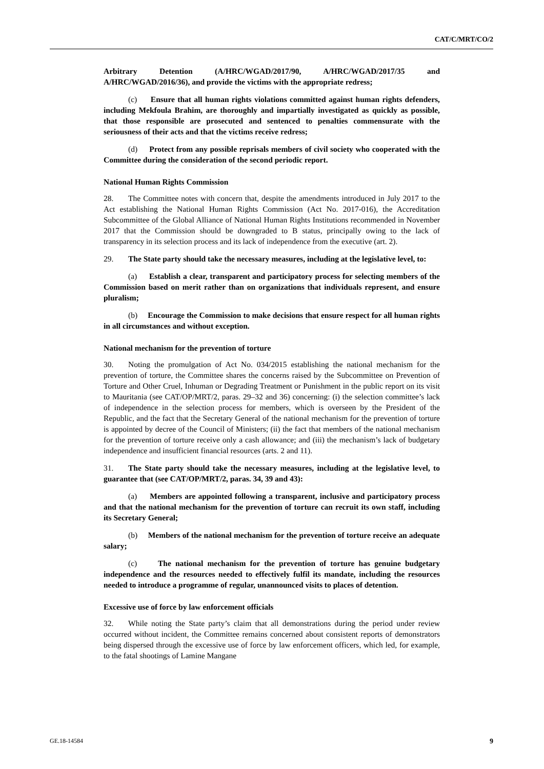CAT/C/MRT/CO/2
Arbitrary Detention (A/HRC/WGAD/2017/90, A/HRC/WGAD/2017/35 and A/HRC/WGAD/2016/36), and provide the victims with the appropriate redress;
(c) Ensure that all human rights violations committed against human rights defenders, including Mekfoula Brahim, are thoroughly and impartially investigated as quickly as possible, that those responsible are prosecuted and sentenced to penalties commensurate with the seriousness of their acts and that the victims receive redress;
(d) Protect from any possible reprisals members of civil society who cooperated with the Committee during the consideration of the second periodic report.
National Human Rights Commission
28. The Committee notes with concern that, despite the amendments introduced in July 2017 to the Act establishing the National Human Rights Commission (Act No. 2017-016), the Accreditation Subcommittee of the Global Alliance of National Human Rights Institutions recommended in November 2017 that the Commission should be downgraded to B status, principally owing to the lack of transparency in its selection process and its lack of independence from the executive (art. 2).
29. The State party should take the necessary measures, including at the legislative level, to:
(a) Establish a clear, transparent and participatory process for selecting members of the Commission based on merit rather than on organizations that individuals represent, and ensure pluralism;
(b) Encourage the Commission to make decisions that ensure respect for all human rights in all circumstances and without exception.
National mechanism for the prevention of torture
30. Noting the promulgation of Act No. 034/2015 establishing the national mechanism for the prevention of torture, the Committee shares the concerns raised by the Subcommittee on Prevention of Torture and Other Cruel, Inhuman or Degrading Treatment or Punishment in the public report on its visit to Mauritania (see CAT/OP/MRT/2, paras. 29–32 and 36) concerning: (i) the selection committee’s lack of independence in the selection process for members, which is overseen by the President of the Republic, and the fact that the Secretary General of the national mechanism for the prevention of torture is appointed by decree of the Council of Ministers; (ii) the fact that members of the national mechanism for the prevention of torture receive only a cash allowance; and (iii) the mechanism’s lack of budgetary independence and insufficient financial resources (arts. 2 and 11).
31. The State party should take the necessary measures, including at the legislative level, to guarantee that (see CAT/OP/MRT/2, paras. 34, 39 and 43):
(a) Members are appointed following a transparent, inclusive and participatory process and that the national mechanism for the prevention of torture can recruit its own staff, including its Secretary General;
(b) Members of the national mechanism for the prevention of torture receive an adequate salary;
(c) The national mechanism for the prevention of torture has genuine budgetary independence and the resources needed to effectively fulfil its mandate, including the resources needed to introduce a programme of regular, unannounced visits to places of detention.
Excessive use of force by law enforcement officials
32. While noting the State party’s claim that all demonstrations during the period under review occurred without incident, the Committee remains concerned about consistent reports of demonstrators being dispersed through the excessive use of force by law enforcement officers, which led, for example, to the fatal shootings of Lamine Mangane
GE.18-14584 9